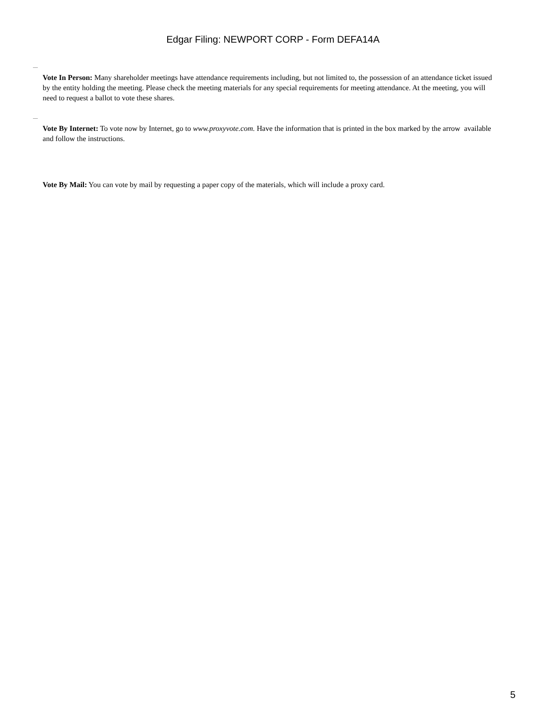Edgar Filing: NEWPORT CORP - Form DEFA14A
Vote In Person: Many shareholder meetings have attendance requirements including, but not limited to, the possession of an attendance ticket issued by the entity holding the meeting. Please check the meeting materials for any special requirements for meeting attendance. At the meeting, you will need to request a ballot to vote these shares.
Vote By Internet: To vote now by Internet, go to www.proxyvote.com. Have the information that is printed in the box marked by the arrow available and follow the instructions.
Vote By Mail: You can vote by mail by requesting a paper copy of the materials, which will include a proxy card.
5